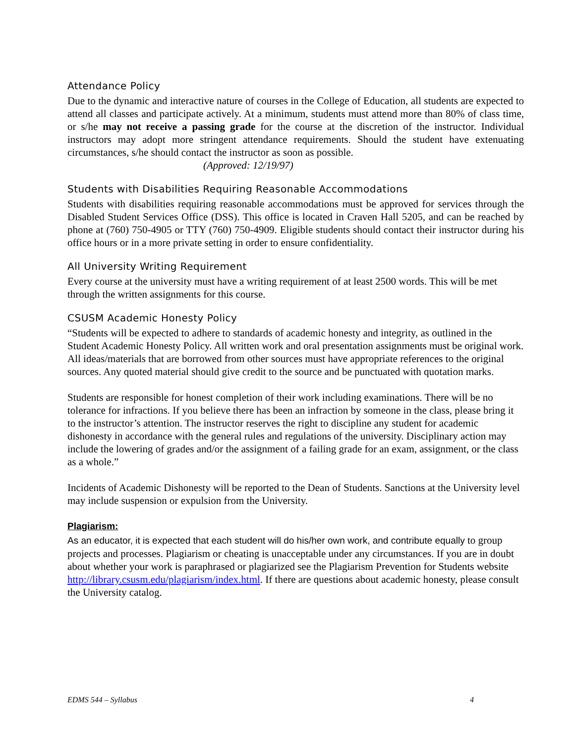Attendance Policy
Due to the dynamic and interactive nature of courses in the College of Education, all students are expected to attend all classes and participate actively. At a minimum, students must attend more than 80% of class time, or s/he may not receive a passing grade for the course at the discretion of the instructor. Individual instructors may adopt more stringent attendance requirements. Should the student have extenuating circumstances, s/he should contact the instructor as soon as possible.
(Approved: 12/19/97)
Students with Disabilities Requiring Reasonable Accommodations
Students with disabilities requiring reasonable accommodations must be approved for services through the Disabled Student Services Office (DSS). This office is located in Craven Hall 5205, and can be reached by phone at (760) 750-4905 or TTY (760) 750-4909. Eligible students should contact their instructor during his office hours or in a more private setting in order to ensure confidentiality.
All University Writing Requirement
Every course at the university must have a writing requirement of at least 2500 words. This will be met through the written assignments for this course.
CSUSM Academic Honesty Policy
“Students will be expected to adhere to standards of academic honesty and integrity, as outlined in the Student Academic Honesty Policy. All written work and oral presentation assignments must be original work. All ideas/materials that are borrowed from other sources must have appropriate references to the original sources. Any quoted material should give credit to the source and be punctuated with quotation marks.
Students are responsible for honest completion of their work including examinations. There will be no tolerance for infractions. If you believe there has been an infraction by someone in the class, please bring it to the instructor’s attention. The instructor reserves the right to discipline any student for academic dishonesty in accordance with the general rules and regulations of the university. Disciplinary action may include the lowering of grades and/or the assignment of a failing grade for an exam, assignment, or the class as a whole.”
Incidents of Academic Dishonesty will be reported to the Dean of Students. Sanctions at the University level may include suspension or expulsion from the University.
Plagiarism:
As an educator, it is expected that each student will do his/her own work, and contribute equally to group projects and processes. Plagiarism or cheating is unacceptable under any circumstances. If you are in doubt about whether your work is paraphrased or plagiarized see the Plagiarism Prevention for Students website http://library.csusm.edu/plagiarism/index.html. If there are questions about academic honesty, please consult the University catalog.
EDMS 544 – Syllabus 4